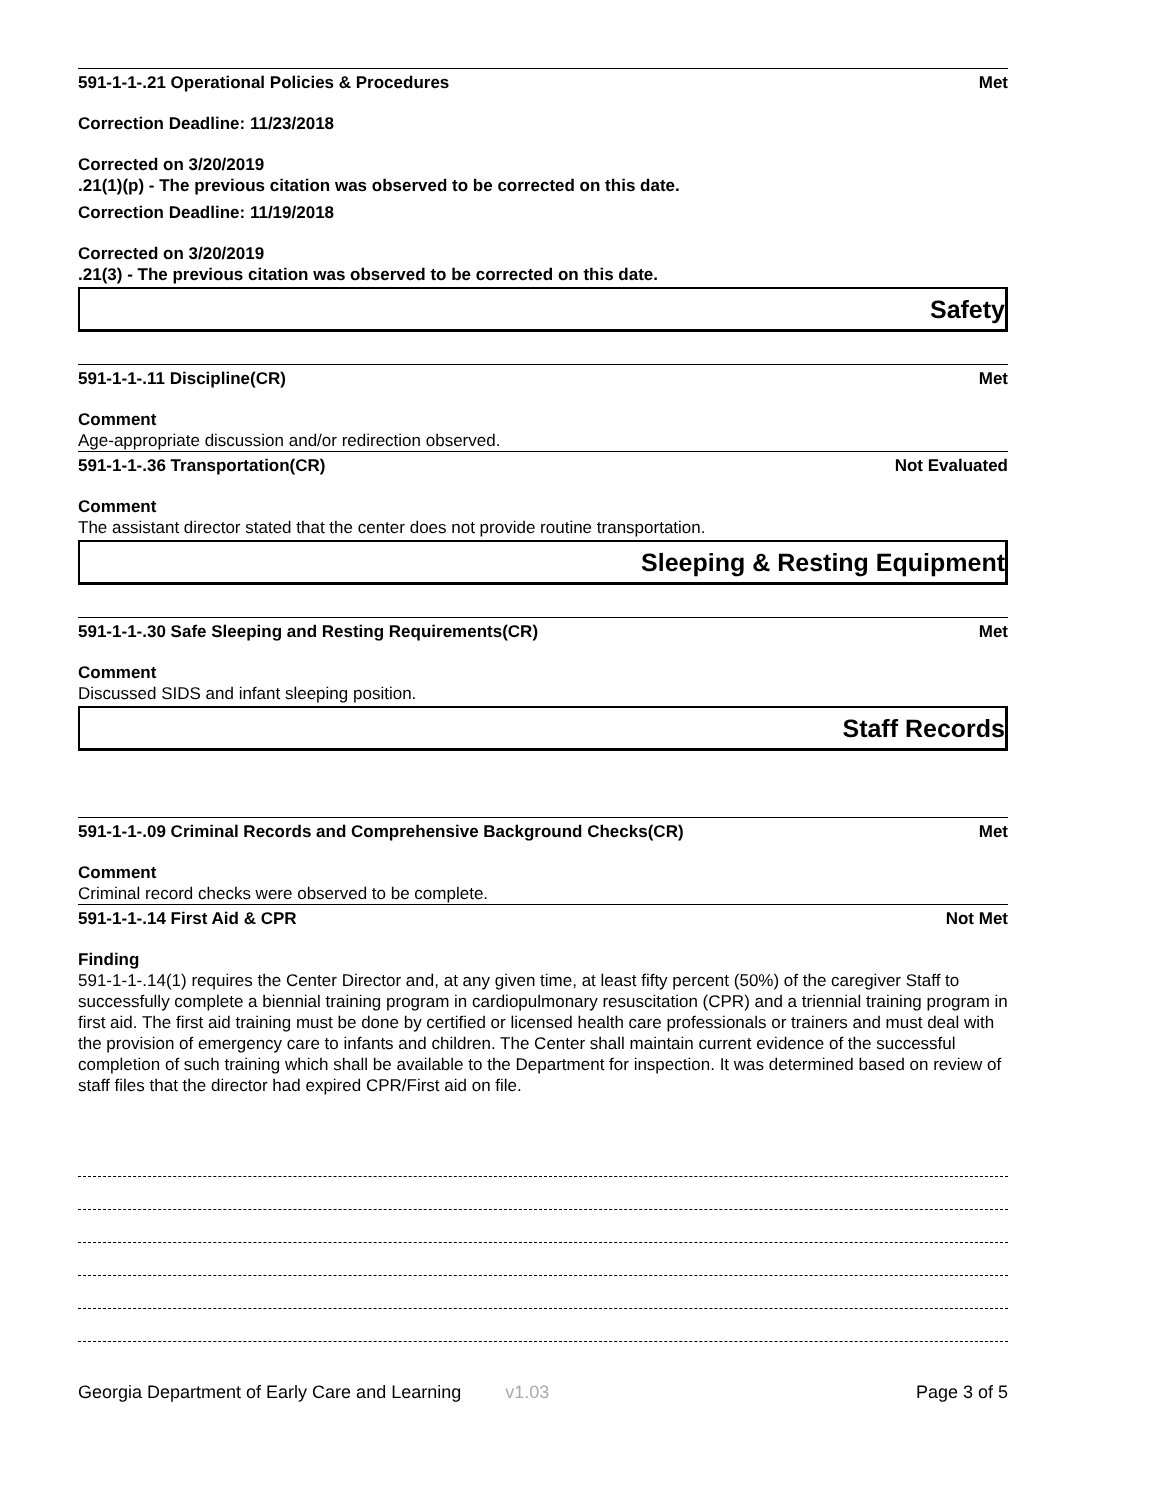591-1-1-.21 Operational Policies & Procedures Met
Correction Deadline: 11/23/2018
Corrected on 3/20/2019
.21(1)(p) - The previous citation was observed to be corrected on this date.
Correction Deadline: 11/19/2018
Corrected on 3/20/2019
.21(3) - The previous citation was observed to be corrected on this date.
Safety
591-1-1-.11 Discipline(CR) Met
Comment
Age-appropriate discussion and/or redirection observed.
591-1-1-.36 Transportation(CR) Not Evaluated
Comment
The assistant director stated that the center does not provide routine transportation.
Sleeping & Resting Equipment
591-1-1-.30 Safe Sleeping and Resting Requirements(CR) Met
Comment
Discussed SIDS and infant sleeping position.
Staff Records
591-1-1-.09 Criminal Records and Comprehensive Background Checks(CR) Met
Comment
Criminal record checks were observed to be complete.
591-1-1-.14 First Aid & CPR Not Met
Finding
591-1-1-.14(1) requires the Center Director and, at any given time, at least fifty percent (50%) of the caregiver Staff to successfully complete a biennial training program in cardiopulmonary resuscitation (CPR) and a triennial training program in first aid. The first aid training must be done by certified or licensed health care professionals or trainers and must deal with the provision of emergency care to infants and children. The Center shall maintain current evidence of the successful completion of such training which shall be available to the Department for inspection. It was determined based on review of staff files that the director had expired CPR/First aid on file.
Georgia Department of Early Care and Learning v1.03 Page 3 of 5